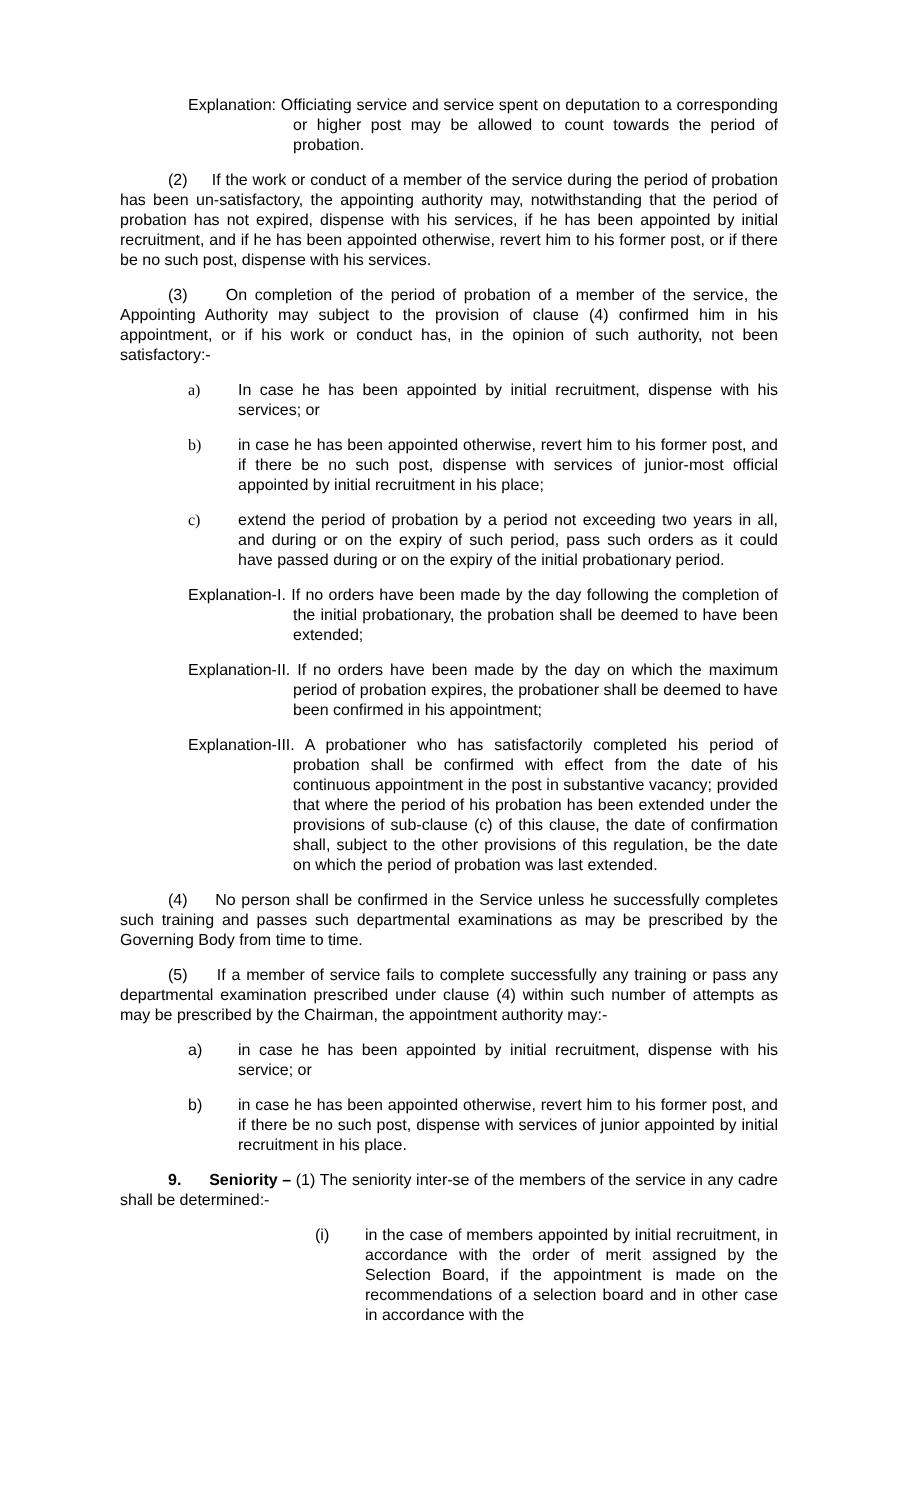Explanation: Officiating service and service spent on deputation to a corresponding or higher post may be allowed to count towards the period of probation.
(2) If the work or conduct of a member of the service during the period of probation has been un-satisfactory, the appointing authority may, notwithstanding that the period of probation has not expired, dispense with his services, if he has been appointed by initial recruitment, and if he has been appointed otherwise, revert him to his former post, or if there be no such post, dispense with his services.
(3) On completion of the period of probation of a member of the service, the Appointing Authority may subject to the provision of clause (4) confirmed him in his appointment, or if his work or conduct has, in the opinion of such authority, not been satisfactory:-
a) In case he has been appointed by initial recruitment, dispense with his services; or
b) in case he has been appointed otherwise, revert him to his former post, and if there be no such post, dispense with services of junior-most official appointed by initial recruitment in his place;
c) extend the period of probation by a period not exceeding two years in all, and during or on the expiry of such period, pass such orders as it could have passed during or on the expiry of the initial probationary period.
Explanation-I. If no orders have been made by the day following the completion of the initial probationary, the probation shall be deemed to have been extended;
Explanation-II. If no orders have been made by the day on which the maximum period of probation expires, the probationer shall be deemed to have been confirmed in his appointment;
Explanation-III. A probationer who has satisfactorily completed his period of probation shall be confirmed with effect from the date of his continuous appointment in the post in substantive vacancy; provided that where the period of his probation has been extended under the provisions of sub-clause (c) of this clause, the date of confirmation shall, subject to the other provisions of this regulation, be the date on which the period of probation was last extended.
(4) No person shall be confirmed in the Service unless he successfully completes such training and passes such departmental examinations as may be prescribed by the Governing Body from time to time.
(5) If a member of service fails to complete successfully any training or pass any departmental examination prescribed under clause (4) within such number of attempts as may be prescribed by the Chairman, the appointment authority may:-
a) in case he has been appointed by initial recruitment, dispense with his service; or
b) in case he has been appointed otherwise, revert him to his former post, and if there be no such post, dispense with services of junior appointed by initial recruitment in his place.
9. Seniority – (1) The seniority inter-se of the members of the service in any cadre shall be determined:-
(i) in the case of members appointed by initial recruitment, in accordance with the order of merit assigned by the Selection Board, if the appointment is made on the recommendations of a selection board and in other case in accordance with the